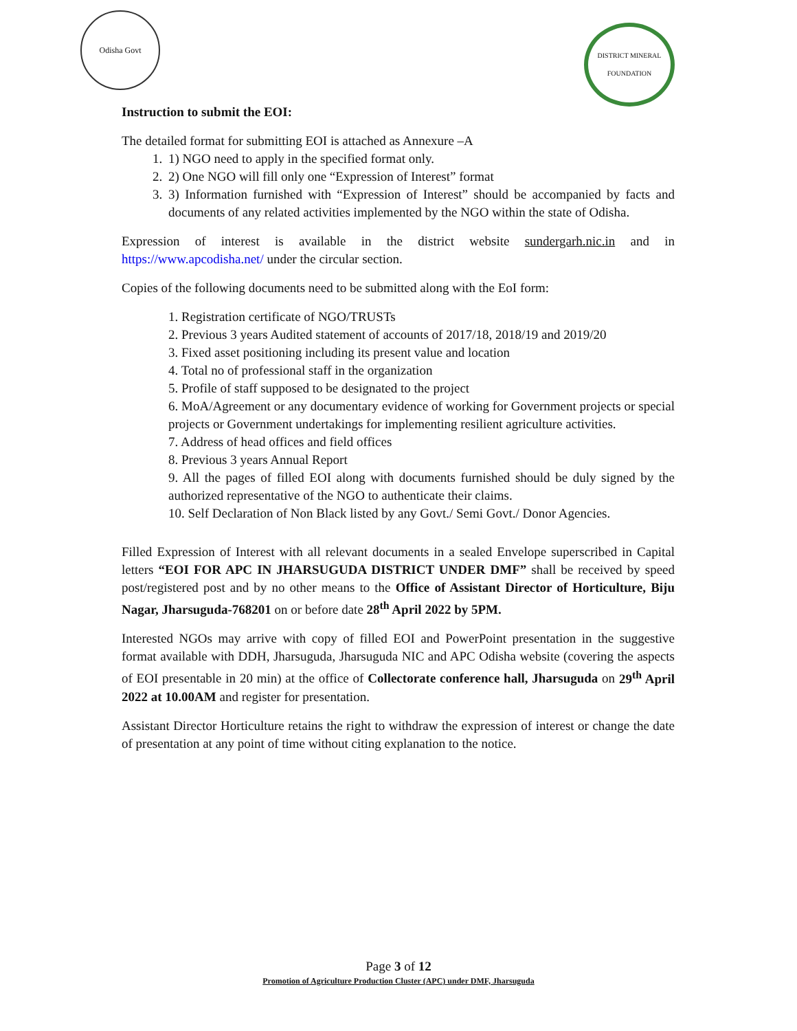Odisha Govt
DISTRICT MINERAL FOUNDATION
Instruction to submit the EOI:
The detailed format for submitting EOI is attached as Annexure –A
1. 1) NGO need to apply in the specified format only.
2. 2) One NGO will fill only one “Expression of Interest” format
3. 3) Information furnished with “Expression of Interest” should be accompanied by facts and documents of any related activities implemented by the NGO within the state of Odisha.
Expression of interest is available in the district website sundergarh.nic.in and in https://www.apcodisha.net/ under the circular section.
Copies of the following documents need to be submitted along with the EoI form:
1. Registration certificate of NGO/TRUSTs
2. Previous 3 years Audited statement of accounts of 2017/18, 2018/19 and 2019/20
3. Fixed asset positioning including its present value and location
4. Total no of professional staff in the organization
5. Profile of staff supposed to be designated to the project
6. MoA/Agreement or any documentary evidence of working for Government projects or special projects or Government undertakings for implementing resilient agriculture activities.
7. Address of head offices and field offices
8. Previous 3 years Annual Report
9. All the pages of filled EOI along with documents furnished should be duly signed by the authorized representative of the NGO to authenticate their claims.
10. Self Declaration of Non Black listed by any Govt./ Semi Govt./ Donor Agencies.
Filled Expression of Interest with all relevant documents in a sealed Envelope superscribed in Capital letters “EOI FOR APC IN JHARSUGUDA DISTRICT UNDER DMF” shall be received by speed post/registered post and by no other means to the Office of Assistant Director of Horticulture, Biju Nagar, Jharsuguda-768201 on or before date 28<sup>th</sup> April 2022 by 5PM.
Interested NGOs may arrive with copy of filled EOI and PowerPoint presentation in the suggestive format available with DDH, Jharsuguda, Jharsuguda NIC and APC Odisha website (covering the aspects of EOI presentable in 20 min) at the office of Collectorate conference hall, Jharsuguda on 29<sup>th</sup> April 2022 at 10.00AM and register for presentation.
Assistant Director Horticulture retains the right to withdraw the expression of interest or change the date of presentation at any point of time without citing explanation to the notice.
Page 3 of 12
Promotion of Agriculture Production Cluster (APC) under DMF, Jharsuguda